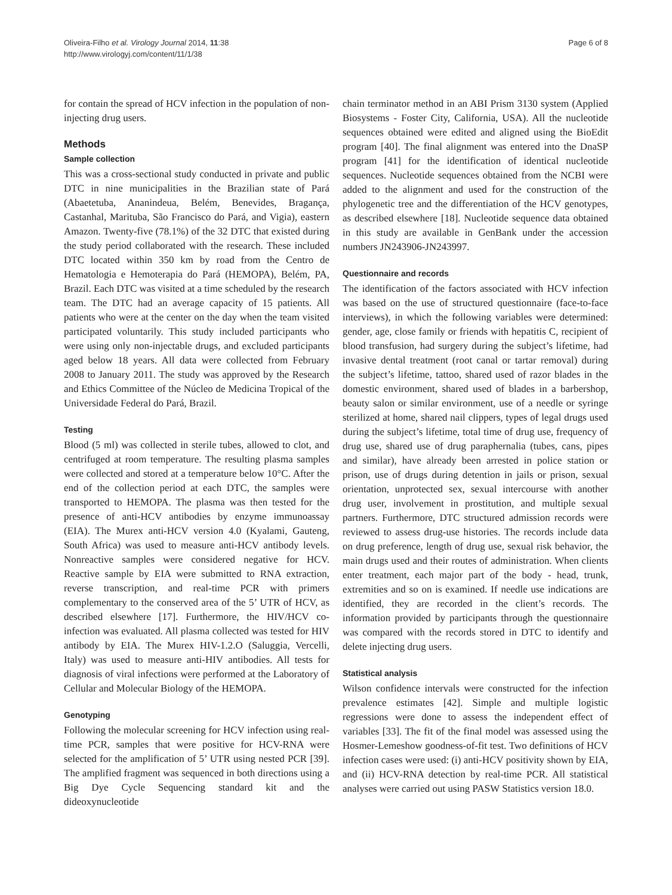Oliveira-Filho et al. Virology Journal 2014, 11:38
http://www.virologyj.com/content/11/1/38
Page 6 of 8
for contain the spread of HCV infection in the population of non-injecting drug users.
Methods
Sample collection
This was a cross-sectional study conducted in private and public DTC in nine municipalities in the Brazilian state of Pará (Abaetetuba, Ananindeua, Belém, Benevides, Bragança, Castanhal, Marituba, São Francisco do Pará, and Vigia), eastern Amazon. Twenty-five (78.1%) of the 32 DTC that existed during the study period collaborated with the research. These included DTC located within 350 km by road from the Centro de Hematologia e Hemoterapia do Pará (HEMOPA), Belém, PA, Brazil. Each DTC was visited at a time scheduled by the research team. The DTC had an average capacity of 15 patients. All patients who were at the center on the day when the team visited participated voluntarily. This study included participants who were using only non-injectable drugs, and excluded participants aged below 18 years. All data were collected from February 2008 to January 2011. The study was approved by the Research and Ethics Committee of the Núcleo de Medicina Tropical of the Universidade Federal do Pará, Brazil.
Testing
Blood (5 ml) was collected in sterile tubes, allowed to clot, and centrifuged at room temperature. The resulting plasma samples were collected and stored at a temperature below 10°C. After the end of the collection period at each DTC, the samples were transported to HEMOPA. The plasma was then tested for the presence of anti-HCV antibodies by enzyme immunoassay (EIA). The Murex anti-HCV version 4.0 (Kyalami, Gauteng, South Africa) was used to measure anti-HCV antibody levels. Nonreactive samples were considered negative for HCV. Reactive sample by EIA were submitted to RNA extraction, reverse transcription, and real-time PCR with primers complementary to the conserved area of the 5’ UTR of HCV, as described elsewhere [17]. Furthermore, the HIV/HCV co-infection was evaluated. All plasma collected was tested for HIV antibody by EIA. The Murex HIV-1.2.O (Saluggia, Vercelli, Italy) was used to measure anti-HIV antibodies. All tests for diagnosis of viral infections were performed at the Laboratory of Cellular and Molecular Biology of the HEMOPA.
Genotyping
Following the molecular screening for HCV infection using real-time PCR, samples that were positive for HCV-RNA were selected for the amplification of 5’ UTR using nested PCR [39]. The amplified fragment was sequenced in both directions using a Big Dye Cycle Sequencing standard kit and the dideoxynucleotide
chain terminator method in an ABI Prism 3130 system (Applied Biosystems - Foster City, California, USA). All the nucleotide sequences obtained were edited and aligned using the BioEdit program [40]. The final alignment was entered into the DnaSP program [41] for the identification of identical nucleotide sequences. Nucleotide sequences obtained from the NCBI were added to the alignment and used for the construction of the phylogenetic tree and the differentiation of the HCV genotypes, as described elsewhere [18]. Nucleotide sequence data obtained in this study are available in GenBank under the accession numbers JN243906-JN243997.
Questionnaire and records
The identification of the factors associated with HCV infection was based on the use of structured questionnaire (face-to-face interviews), in which the following variables were determined: gender, age, close family or friends with hepatitis C, recipient of blood transfusion, had surgery during the subject’s lifetime, had invasive dental treatment (root canal or tartar removal) during the subject’s lifetime, tattoo, shared used of razor blades in the domestic environment, shared used of blades in a barbershop, beauty salon or similar environment, use of a needle or syringe sterilized at home, shared nail clippers, types of legal drugs used during the subject’s lifetime, total time of drug use, frequency of drug use, shared use of drug paraphernalia (tubes, cans, pipes and similar), have already been arrested in police station or prison, use of drugs during detention in jails or prison, sexual orientation, unprotected sex, sexual intercourse with another drug user, involvement in prostitution, and multiple sexual partners. Furthermore, DTC structured admission records were reviewed to assess drug-use histories. The records include data on drug preference, length of drug use, sexual risk behavior, the main drugs used and their routes of administration. When clients enter treatment, each major part of the body - head, trunk, extremities and so on is examined. If needle use indications are identified, they are recorded in the client’s records. The information provided by participants through the questionnaire was compared with the records stored in DTC to identify and delete injecting drug users.
Statistical analysis
Wilson confidence intervals were constructed for the infection prevalence estimates [42]. Simple and multiple logistic regressions were done to assess the independent effect of variables [33]. The fit of the final model was assessed using the Hosmer-Lemeshow goodness-of-fit test. Two definitions of HCV infection cases were used: (i) anti-HCV positivity shown by EIA, and (ii) HCV-RNA detection by real-time PCR. All statistical analyses were carried out using PASW Statistics version 18.0.